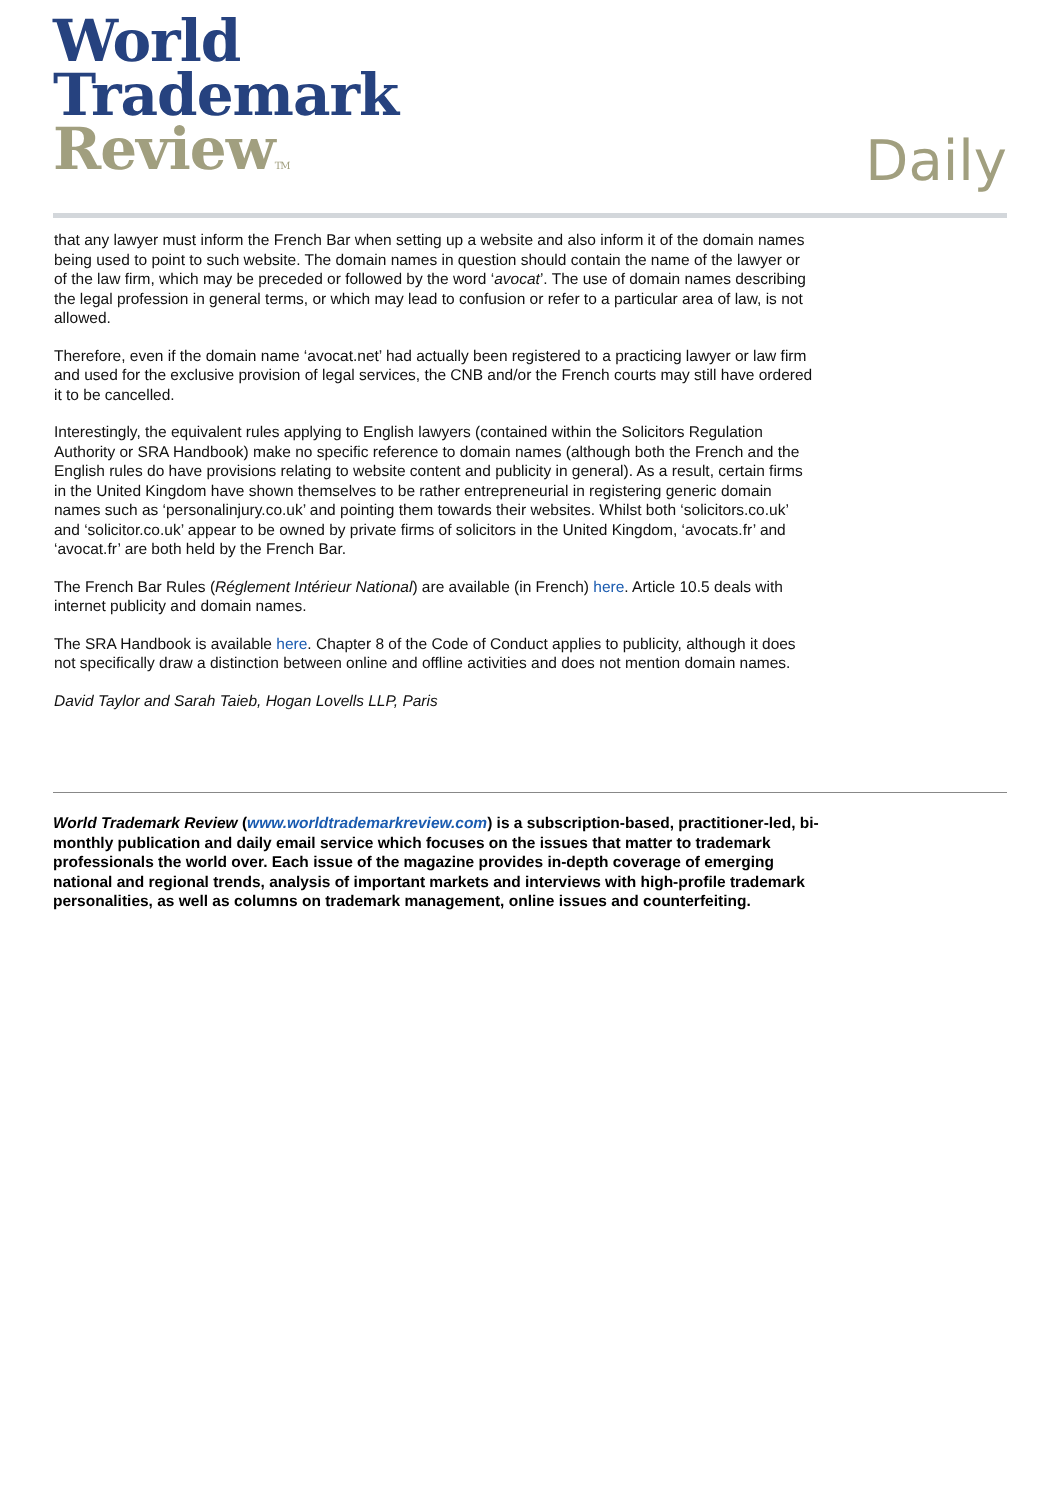World
Trademark
ReviewTM
Daily
that any lawyer must inform the French Bar when setting up a website and also inform it of the domain names being used to point to such website. The domain names in question should contain the name of the lawyer or of the law firm, which may be preceded or followed by the word ‘avocat’. The use of domain names describing the legal profession in general terms, or which may lead to confusion or refer to a particular area of law, is not allowed.
Therefore, even if the domain name ‘avocat.net’ had actually been registered to a practicing lawyer or law firm and used for the exclusive provision of legal services, the CNB and/or the French courts may still have ordered it to be cancelled.
Interestingly, the equivalent rules applying to English lawyers (contained within the Solicitors Regulation Authority or SRA Handbook) make no specific reference to domain names (although both the French and the English rules do have provisions relating to website content and publicity in general). As a result, certain firms in the United Kingdom have shown themselves to be rather entrepreneurial in registering generic domain names such as ‘personalinjury.co.uk’ and pointing them towards their websites. Whilst both ‘solicitors.co.uk’ and ‘solicitor.co.uk’ appear to be owned by private firms of solicitors in the United Kingdom, ‘avocats.fr’ and ‘avocat.fr’ are both held by the French Bar.
The French Bar Rules (Réglement Intérieur National) are available (in French) here. Article 10.5 deals with internet publicity and domain names.
The SRA Handbook is available here. Chapter 8 of the Code of Conduct applies to publicity, although it does not specifically draw a distinction between online and offline activities and does not mention domain names.
David Taylor and Sarah Taieb, Hogan Lovells LLP, Paris
World Trademark Review (www.worldtrademarkreview.com) is a subscription-based, practitioner-led, bi-monthly publication and daily email service which focuses on the issues that matter to trademark professionals the world over. Each issue of the magazine provides in-depth coverage of emerging national and regional trends, analysis of important markets and interviews with high-profile trademark personalities, as well as columns on trademark management, online issues and counterfeiting.